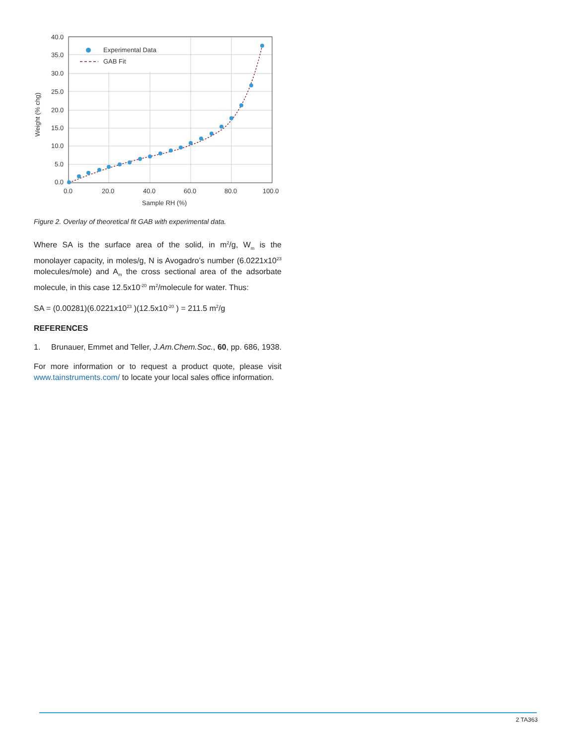40.0
35.0
30.0
25.0
20.0
15.0
10.0
5.0
0.0
0.0
20.0
40.0
60.0
80.0
100.0
Sample RH (%)
Weight (% chg)
Experimental Data
GAB Fit
Figure 2. Overlay of theoretical fit GAB with experimental data.
Where SA is the surface area of the solid, in m<sup>2</sup>/g, W<sub>m</sub> is the monolayer capacity, in moles/g, N is Avogadro’s number (6.0221x10<sup>23</sup> molecules/mole) and A<sub>m</sub> the cross sectional area of the adsorbate molecule, in this case 12.5x10<sup>-20</sup> m<sup>2</sup>/molecule for water. Thus:
SA = (0.00281)(6.0221x10<sup>23</sup> )(12.5x10<sup>-20</sup> ) = 211.5 m<sup>2</sup>/g
REFERENCES
1. Brunauer, Emmet and Teller, J.Am.Chem.Soc., 60, pp. 686, 1938.
For more information or to request a product quote, please visit www.tainstruments.com/ to locate your local sales office information.
2 TA363